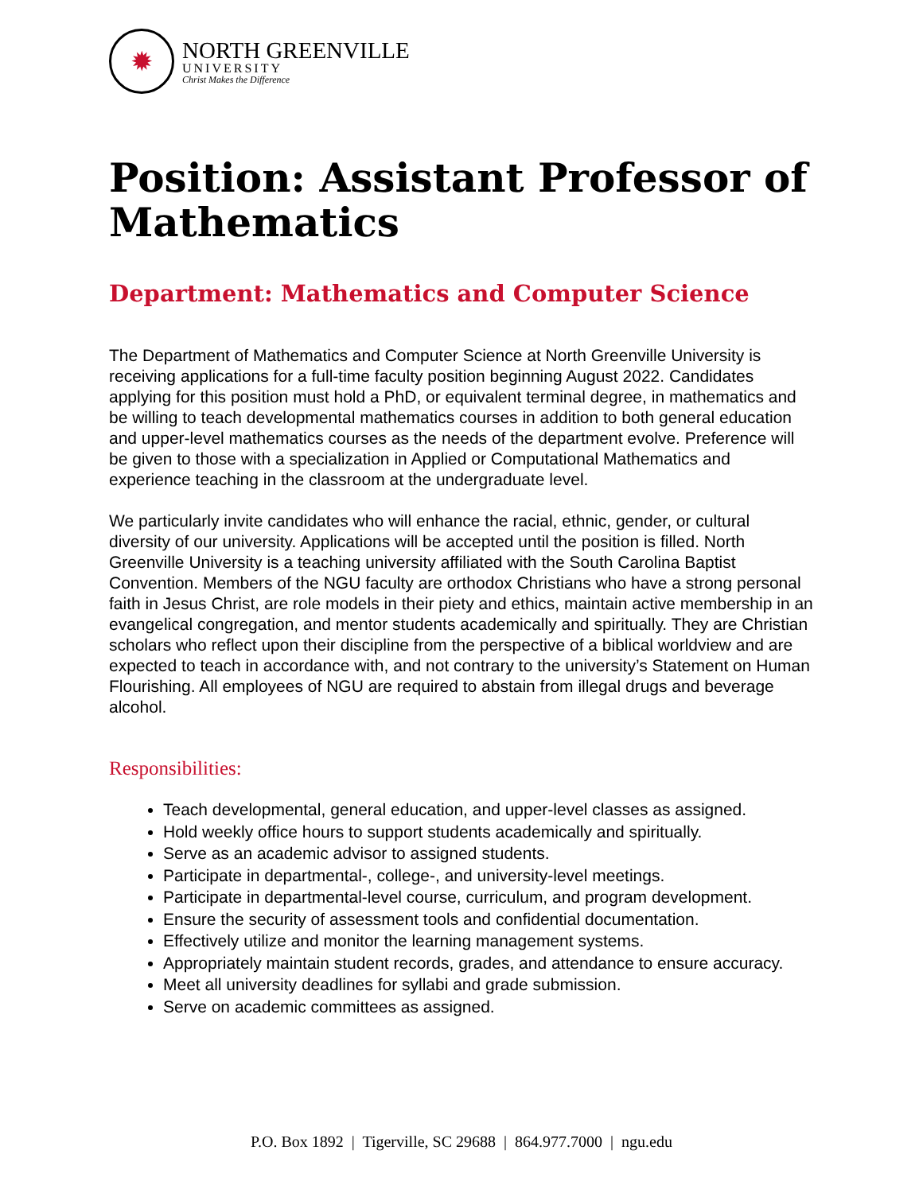✹
NORTH GREENVILLE
UNIVERSITY
Christ Makes the Difference
Position: Assistant Professor of Mathematics
Department: Mathematics and Computer Science
The Department of Mathematics and Computer Science at North Greenville University is receiving applications for a full-time faculty position beginning August 2022. Candidates applying for this position must hold a PhD, or equivalent terminal degree, in mathematics and be willing to teach developmental mathematics courses in addition to both general education and upper-level mathematics courses as the needs of the department evolve. Preference will be given to those with a specialization in Applied or Computational Mathematics and experience teaching in the classroom at the undergraduate level.
We particularly invite candidates who will enhance the racial, ethnic, gender, or cultural diversity of our university. Applications will be accepted until the position is filled. North Greenville University is a teaching university affiliated with the South Carolina Baptist Convention. Members of the NGU faculty are orthodox Christians who have a strong personal faith in Jesus Christ, are role models in their piety and ethics, maintain active membership in an evangelical congregation, and mentor students academically and spiritually. They are Christian scholars who reflect upon their discipline from the perspective of a biblical worldview and are expected to teach in accordance with, and not contrary to the university’s Statement on Human Flourishing. All employees of NGU are required to abstain from illegal drugs and beverage alcohol.
Responsibilities:
Teach developmental, general education, and upper-level classes as assigned.
Hold weekly office hours to support students academically and spiritually.
Serve as an academic advisor to assigned students.
Participate in departmental-, college-, and university-level meetings.
Participate in departmental-level course, curriculum, and program development.
Ensure the security of assessment tools and confidential documentation.
Effectively utilize and monitor the learning management systems.
Appropriately maintain student records, grades, and attendance to ensure accuracy.
Meet all university deadlines for syllabi and grade submission.
Serve on academic committees as assigned.
P.O. Box 1892 | Tigerville, SC 29688 | 864.977.7000 | ngu.edu